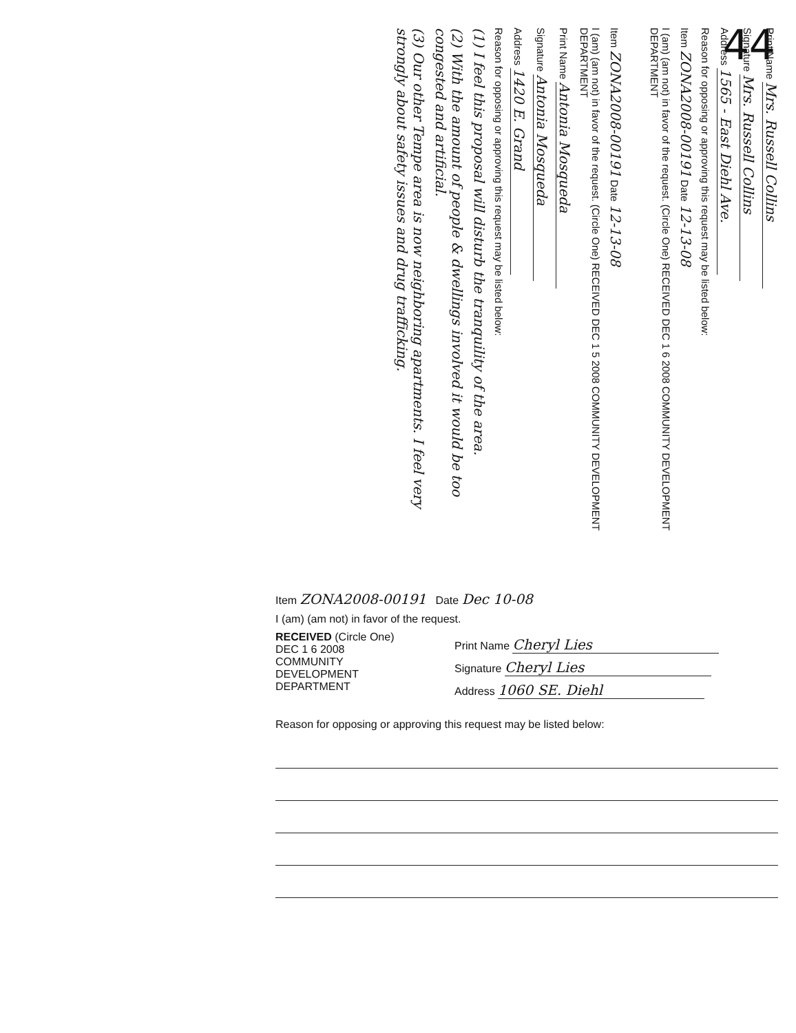44
Print Name Mrs. Russell Collins
Signature Mrs. Russell Collins
Address 1565 - East Diehl Ave.
Reason for opposing or approving this request may be listed below:
Item ZONA2008-00191 Date 12-13-08
I (am) (am not) in favor of the request. (Circle One) RECEIVED DEC 1 6 2008 COMMUNITY DEVELOPMENT DEPARTMENT
Item ZONA2008-00191 Date 12-13-08
I (am) (am not) in favor of the request. (Circle One) RECEIVED DEC 1 5 2008 COMMUNITY DEVELOPMENT DEPARTMENT
Print Name Antonia Mosqueda
Signature Antonia Mosqueda
Address 1420 E. Grand
Reason for opposing or approving this request may be listed below:
(1) I feel this proposal will disturb the tranquility of the area.
(2) With the amount of people & dwellings involved it would be too congested and artificial.
(3) Our other Tempe area is now neighboring apartments. I feel very strongly about safety issues and drug trafficking.
Item ZONA2008-00191 Date Dec 10-08
I (am) (am not) in favor of the request.
RECEIVED (Circle One)
DEC 1 6 2008
COMMUNITY DEVELOPMENT DEPARTMENT
Print Name Cheryl Lies
Signature Cheryl Lies
Address 1060 SE. Diehl
Reason for opposing or approving this request may be listed below: